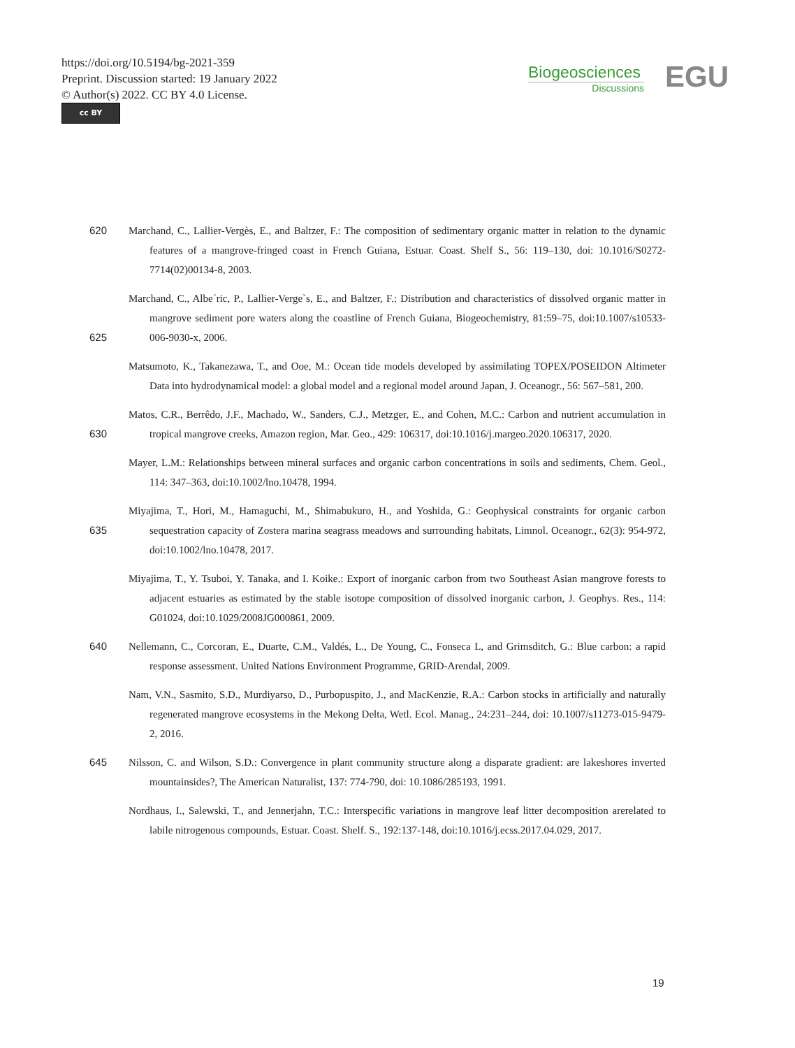https://doi.org/10.5194/bg-2021-359
Preprint. Discussion started: 19 January 2022
© Author(s) 2022. CC BY 4.0 License.
cc BY
Biogeosciences
Discussions
EGU
620 Marchand, C., Lallier-Vergès, E., and Baltzer, F.: The composition of sedimentary organic matter in relation to the dynamic features of a mangrove-fringed coast in French Guiana, Estuar. Coast. Shelf S., 56: 119–130, doi: 10.1016/S0272-7714(02)00134-8, 2003.
625 Marchand, C., Albe´ric, P., Lallier-Verge`s, E., and Baltzer, F.: Distribution and characteristics of dissolved organic matter in mangrove sediment pore waters along the coastline of French Guiana, Biogeochemistry, 81:59–75, doi:10.1007/s10533-006-9030-x, 2006.
Matsumoto, K., Takanezawa, T., and Ooe, M.: Ocean tide models developed by assimilating TOPEX/POSEIDON Altimeter Data into hydrodynamical model: a global model and a regional model around Japan, J. Oceanogr., 56: 567–581, 200.
630 Matos, C.R., Berrêdo, J.F., Machado, W., Sanders, C.J., Metzger, E., and Cohen, M.C.: Carbon and nutrient accumulation in tropical mangrove creeks, Amazon region, Mar. Geo., 429: 106317, doi:10.1016/j.margeo.2020.106317, 2020.
Mayer, L.M.: Relationships between mineral surfaces and organic carbon concentrations in soils and sediments, Chem. Geol., 114: 347–363, doi:10.1002/lno.10478, 1994.
635 Miyajima, T., Hori, M., Hamaguchi, M., Shimabukuro, H., and Yoshida, G.: Geophysical constraints for organic carbon sequestration capacity of Zostera marina seagrass meadows and surrounding habitats, Limnol. Oceanogr., 62(3): 954-972, doi:10.1002/lno.10478, 2017.
Miyajima, T., Y. Tsuboi, Y. Tanaka, and I. Koike.: Export of inorganic carbon from two Southeast Asian mangrove forests to adjacent estuaries as estimated by the stable isotope composition of dissolved inorganic carbon, J. Geophys. Res., 114: G01024, doi:10.1029/2008JG000861, 2009.
640 Nellemann, C., Corcoran, E., Duarte, C.M., Valdés, L., De Young, C., Fonseca L, and Grimsditch, G.: Blue carbon: a rapid response assessment. United Nations Environment Programme, GRID-Arendal, 2009.
Nam, V.N., Sasmito, S.D., Murdiyarso, D., Purbopuspito, J., and MacKenzie, R.A.: Carbon stocks in artificially and naturally regenerated mangrove ecosystems in the Mekong Delta, Wetl. Ecol. Manag., 24:231–244, doi: 10.1007/s11273-015-9479-2, 2016.
645 Nilsson, C. and Wilson, S.D.: Convergence in plant community structure along a disparate gradient: are lakeshores inverted mountainsides?, The American Naturalist, 137: 774-790, doi: 10.1086/285193, 1991.
Nordhaus, I., Salewski, T., and Jennerjahn, T.C.: Interspecific variations in mangrove leaf litter decomposition arerelated to labile nitrogenous compounds, Estuar. Coast. Shelf. S., 192:137-148, doi:10.1016/j.ecss.2017.04.029, 2017.
19